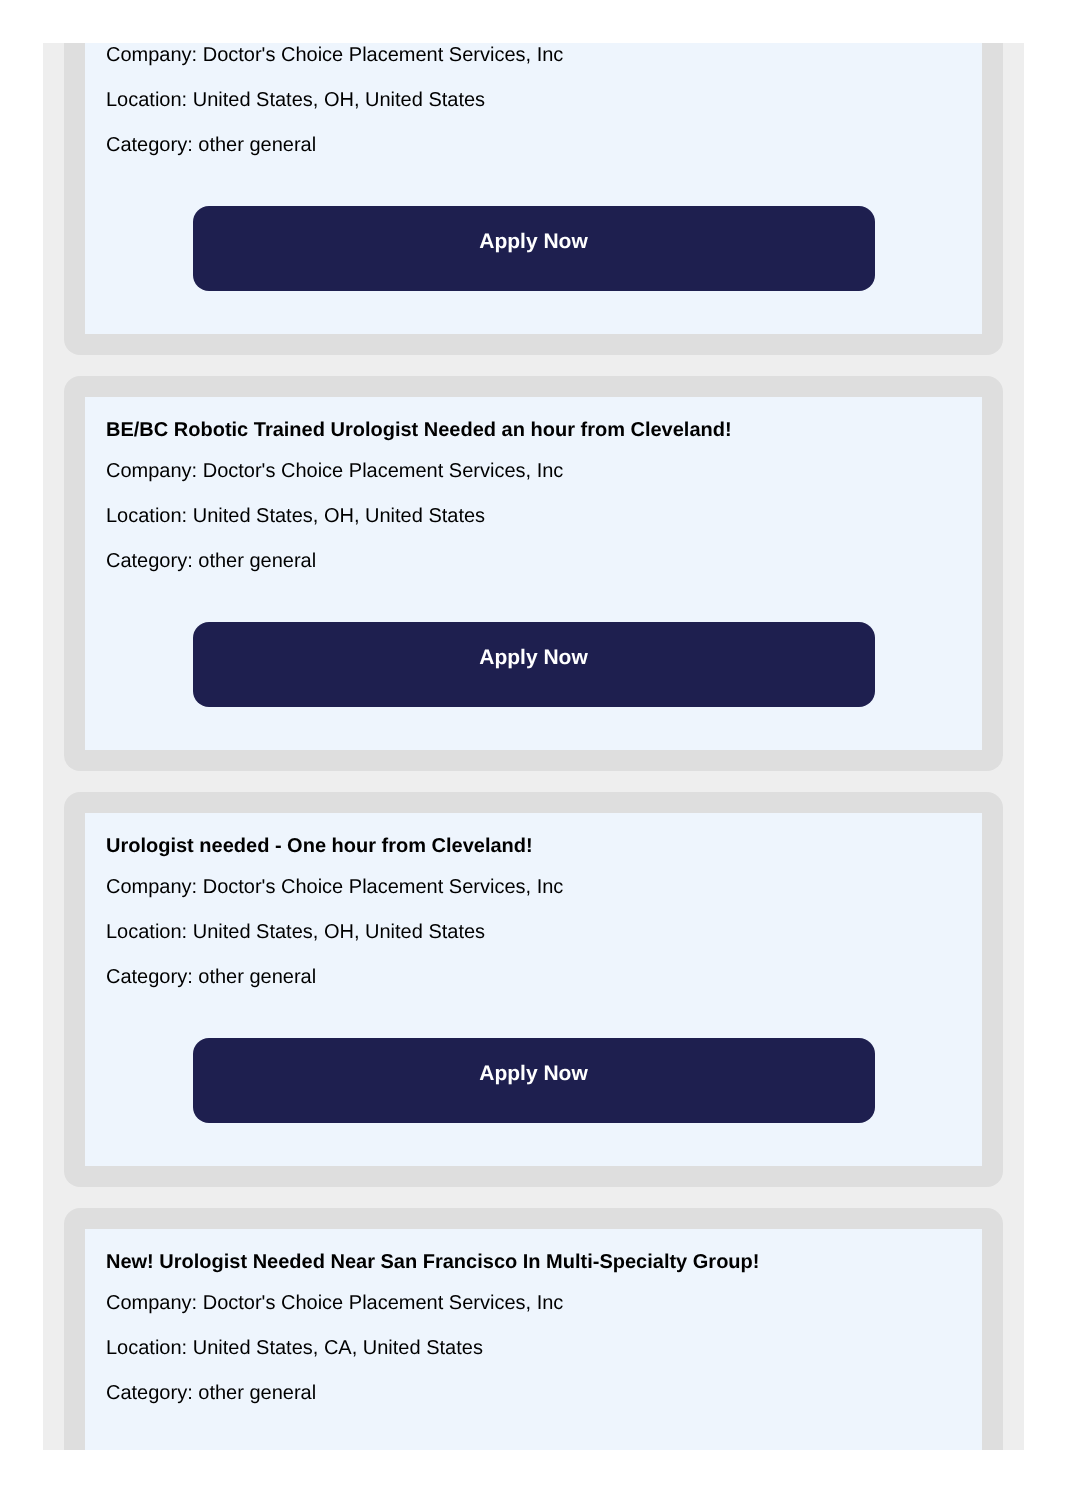Company: Doctor's Choice Placement Services, Inc
Location: United States, OH, United States
Category: other general
Apply Now
BE/BC Robotic Trained Urologist Needed an hour from Cleveland!
Company: Doctor's Choice Placement Services, Inc
Location: United States, OH, United States
Category: other general
Apply Now
Urologist needed - One hour from Cleveland!
Company: Doctor's Choice Placement Services, Inc
Location: United States, OH, United States
Category: other general
Apply Now
New! Urologist Needed Near San Francisco In Multi-Specialty Group!
Company: Doctor's Choice Placement Services, Inc
Location: United States, CA, United States
Category: other general